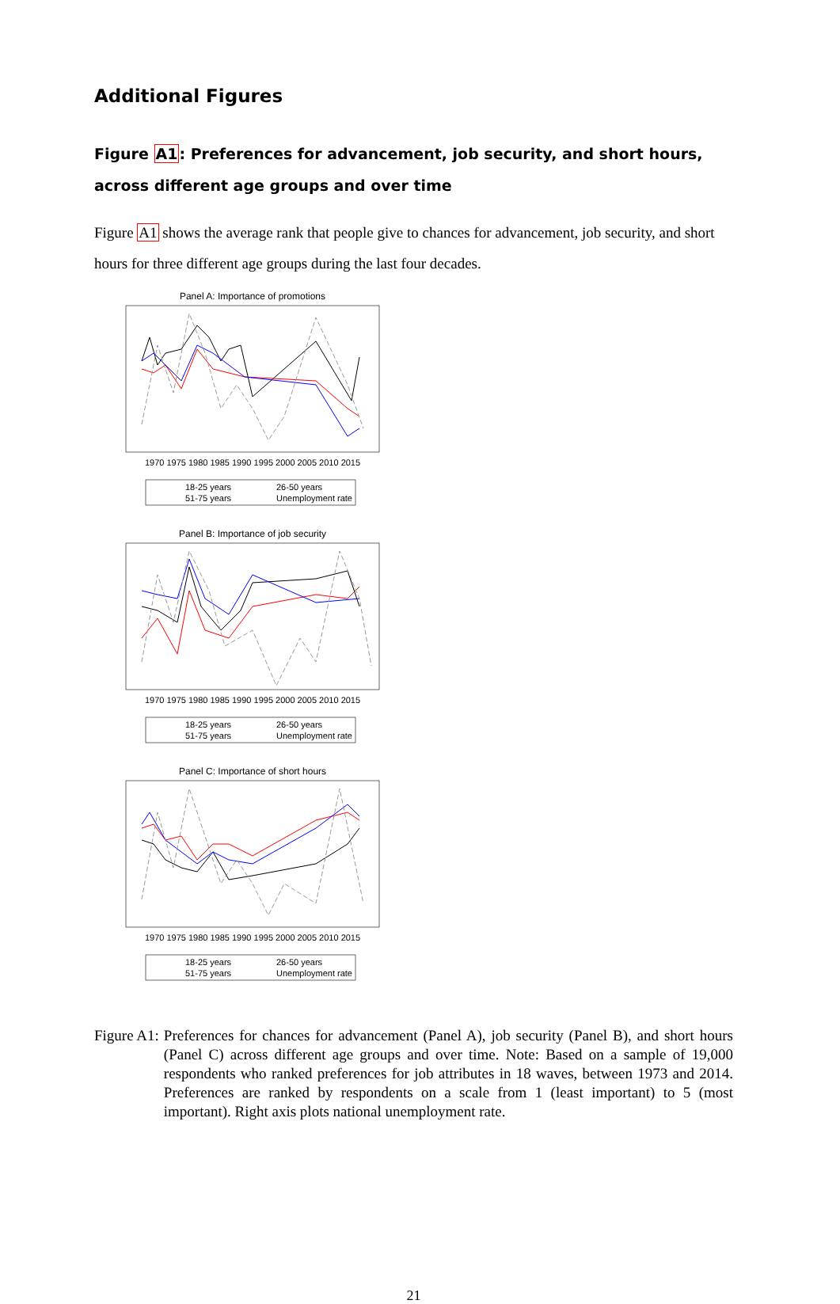Additional Figures
Figure A1: Preferences for advancement, job security, and short hours, across different age groups and over time
Figure A1 shows the average rank that people give to chances for advancement, job security, and short hours for three different age groups during the last four decades.
Panel A: Importance of promotions
1970 1975 1980 1985 1990 1995 2000 2005 2010 2015
18-25 years
26-50 years
51-75 years
Unemployment rate
Panel B: Importance of job security
1970 1975 1980 1985 1990 1995 2000 2005 2010 2015
18-25 years
26-50 years
51-75 years
Unemployment rate
Panel C: Importance of short hours
1970 1975 1980 1985 1990 1995 2000 2005 2010 2015
18-25 years
26-50 years
51-75 years
Unemployment rate
Figure A1: Preferences for chances for advancement (Panel A), job security (Panel B), and short hours (Panel C) across different age groups and over time. Note: Based on a sample of 19,000 respondents who ranked preferences for job attributes in 18 waves, between 1973 and 2014. Preferences are ranked by respondents on a scale from 1 (least important) to 5 (most important). Right axis plots national unemployment rate.
21